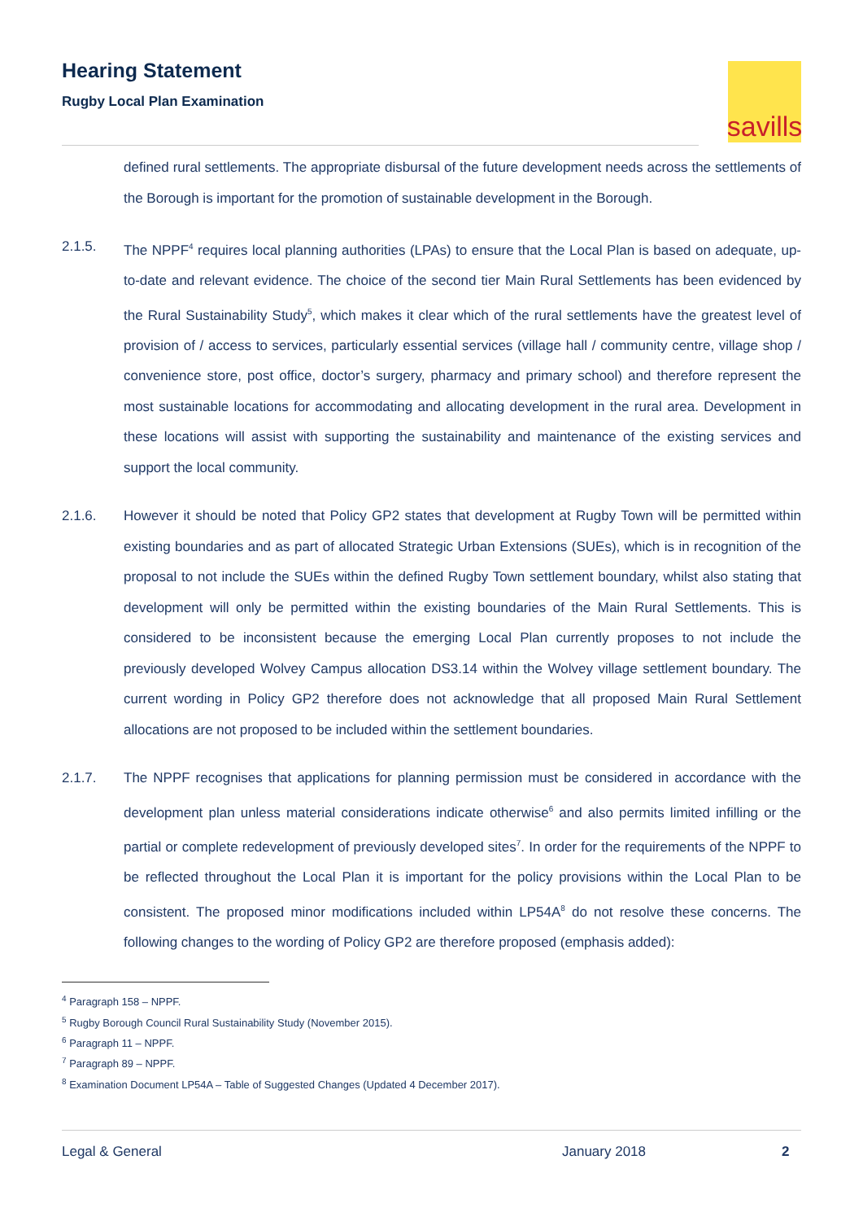Hearing Statement
Rugby Local Plan Examination
savills
defined rural settlements. The appropriate disbursal of the future development needs across the settlements of the Borough is important for the promotion of sustainable development in the Borough.
2.1.5. The NPPF<sup>4</sup> requires local planning authorities (LPAs) to ensure that the Local Plan is based on adequate, up-to-date and relevant evidence. The choice of the second tier Main Rural Settlements has been evidenced by the Rural Sustainability Study<sup>5</sup>, which makes it clear which of the rural settlements have the greatest level of provision of / access to services, particularly essential services (village hall / community centre, village shop / convenience store, post office, doctor’s surgery, pharmacy and primary school) and therefore represent the most sustainable locations for accommodating and allocating development in the rural area. Development in these locations will assist with supporting the sustainability and maintenance of the existing services and support the local community.
2.1.6. However it should be noted that Policy GP2 states that development at Rugby Town will be permitted within existing boundaries and as part of allocated Strategic Urban Extensions (SUEs), which is in recognition of the proposal to not include the SUEs within the defined Rugby Town settlement boundary, whilst also stating that development will only be permitted within the existing boundaries of the Main Rural Settlements. This is considered to be inconsistent because the emerging Local Plan currently proposes to not include the previously developed Wolvey Campus allocation DS3.14 within the Wolvey village settlement boundary. The current wording in Policy GP2 therefore does not acknowledge that all proposed Main Rural Settlement allocations are not proposed to be included within the settlement boundaries.
2.1.7. The NPPF recognises that applications for planning permission must be considered in accordance with the development plan unless material considerations indicate otherwise<sup>6</sup> and also permits limited infilling or the partial or complete redevelopment of previously developed sites<sup>7</sup>. In order for the requirements of the NPPF to be reflected throughout the Local Plan it is important for the policy provisions within the Local Plan to be consistent. The proposed minor modifications included within LP54A<sup>8</sup> do not resolve these concerns. The following changes to the wording of Policy GP2 are therefore proposed (emphasis added):
<sup>4</sup> Paragraph 158 – NPPF.
<sup>5</sup> Rugby Borough Council Rural Sustainability Study (November 2015).
<sup>6</sup> Paragraph 11 – NPPF.
<sup>7</sup> Paragraph 89 – NPPF.
<sup>8</sup> Examination Document LP54A – Table of Suggested Changes (Updated 4 December 2017).
Legal & General January 2018 2